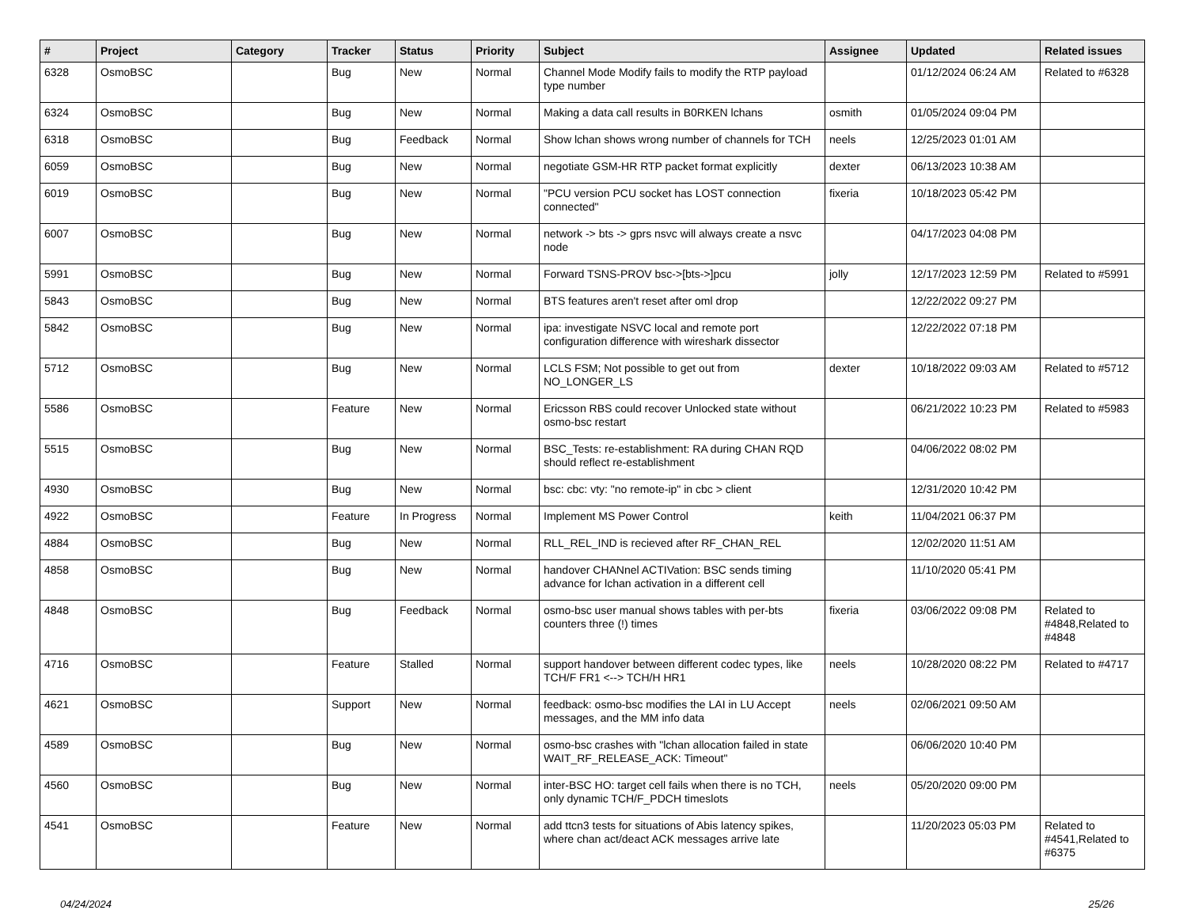| # | Project | Category | Tracker | Status | Priority | Subject | Assignee | Updated | Related issues |
| --- | --- | --- | --- | --- | --- | --- | --- | --- | --- |
| 6328 | OsmoBSC | | Bug | New | Normal | Channel Mode Modify fails to modify the RTP payload type number | | 01/12/2024 06:24 AM | Related to #6328 |
| 6324 | OsmoBSC | | Bug | New | Normal | Making a data call results in B0RKEN lchans | osmith | 01/05/2024 09:04 PM | |
| 6318 | OsmoBSC | | Bug | Feedback | Normal | Show lchan shows wrong number of channels for TCH | neels | 12/25/2023 01:01 AM | |
| 6059 | OsmoBSC | | Bug | New | Normal | negotiate GSM-HR RTP packet format explicitly | dexter | 06/13/2023 10:38 AM | |
| 6019 | OsmoBSC | | Bug | New | Normal | "PCU version PCU socket has LOST connection connected" | fixeria | 10/18/2023 05:42 PM | |
| 6007 | OsmoBSC | | Bug | New | Normal | network -> bts -> gprs nsvc will always create a nsvc node | | 04/17/2023 04:08 PM | |
| 5991 | OsmoBSC | | Bug | New | Normal | Forward TSNS-PROV bsc->[bts->]pcu | jolly | 12/17/2023 12:59 PM | Related to #5991 |
| 5843 | OsmoBSC | | Bug | New | Normal | BTS features aren't reset after oml drop | | 12/22/2022 09:27 PM | |
| 5842 | OsmoBSC | | Bug | New | Normal | ipa: investigate NSVC local and remote port configuration difference with wireshark dissector | | 12/22/2022 07:18 PM | |
| 5712 | OsmoBSC | | Bug | New | Normal | LCLS FSM; Not possible to get out from NO_LONGER_LS | dexter | 10/18/2022 09:03 AM | Related to #5712 |
| 5586 | OsmoBSC | | Feature | New | Normal | Ericsson RBS could recover Unlocked state without osmo-bsc restart | | 06/21/2022 10:23 PM | Related to #5983 |
| 5515 | OsmoBSC | | Bug | New | Normal | BSC_Tests: re-establishment: RA during CHAN RQD should reflect re-establishment | | 04/06/2022 08:02 PM | |
| 4930 | OsmoBSC | | Bug | New | Normal | bsc: cbc: vty: "no remote-ip" in cbc > client | | 12/31/2020 10:42 PM | |
| 4922 | OsmoBSC | | Feature | In Progress | Normal | Implement MS Power Control | keith | 11/04/2021 06:37 PM | |
| 4884 | OsmoBSC | | Bug | New | Normal | RLL_REL_IND is recieved after RF_CHAN_REL | | 12/02/2020 11:51 AM | |
| 4858 | OsmoBSC | | Bug | New | Normal | handover CHANnel ACTIVation: BSC sends timing advance for lchan activation in a different cell | | 11/10/2020 05:41 PM | |
| 4848 | OsmoBSC | | Bug | Feedback | Normal | osmo-bsc user manual shows tables with per-bts counters three (!) times | fixeria | 03/06/2022 09:08 PM | Related to #4848,Related to #4848 |
| 4716 | OsmoBSC | | Feature | Stalled | Normal | support handover between different codec types, like TCH/F FR1 <--> TCH/H HR1 | neels | 10/28/2020 08:22 PM | Related to #4717 |
| 4621 | OsmoBSC | | Support | New | Normal | feedback: osmo-bsc modifies the LAI in LU Accept messages, and the MM info data | neels | 02/06/2021 09:50 AM | |
| 4589 | OsmoBSC | | Bug | New | Normal | osmo-bsc crashes with "lchan allocation failed in state WAIT_RF_RELEASE_ACK: Timeout" | | 06/06/2020 10:40 PM | |
| 4560 | OsmoBSC | | Bug | New | Normal | inter-BSC HO: target cell fails when there is no TCH, only dynamic TCH/F_PDCH timeslots | neels | 05/20/2020 09:00 PM | |
| 4541 | OsmoBSC | | Feature | New | Normal | add ttcn3 tests for situations of Abis latency spikes, where chan act/deact ACK messages arrive late | | 11/20/2023 05:03 PM | Related to #4541,Related to #6375 |
04/24/2024 25/26